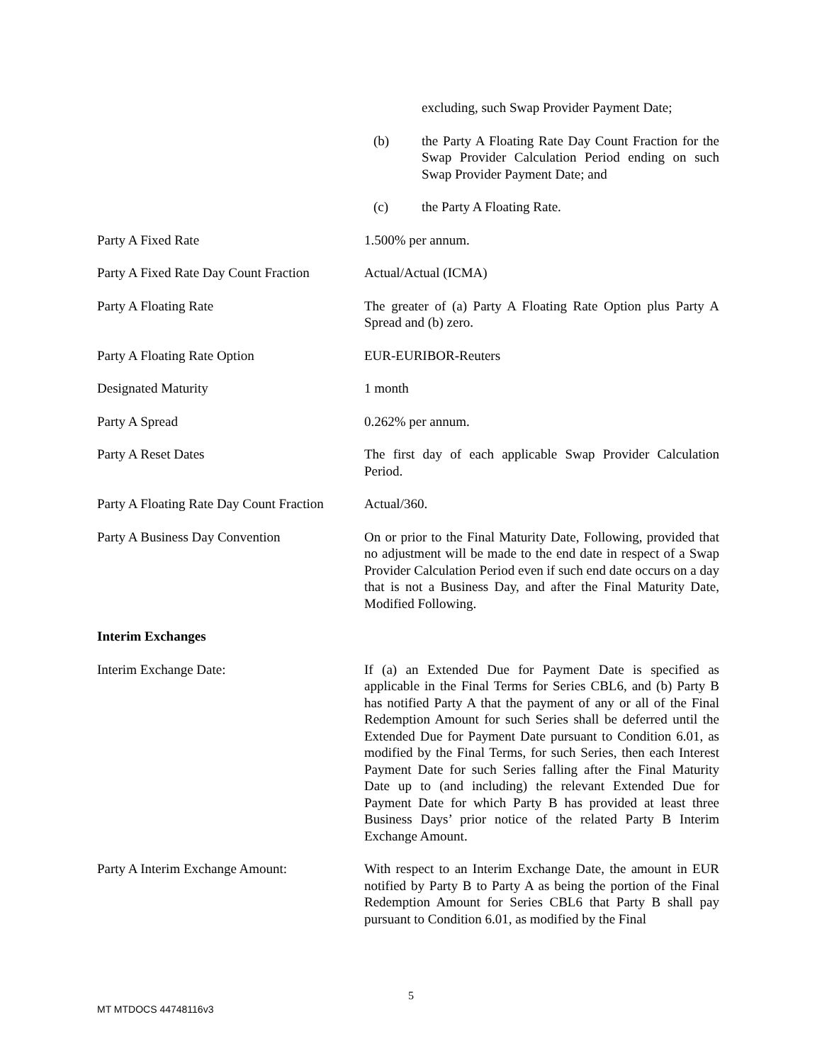excluding, such Swap Provider Payment Date;
(b) the Party A Floating Rate Day Count Fraction for the Swap Provider Calculation Period ending on such Swap Provider Payment Date; and
(c) the Party A Floating Rate.
Party A Fixed Rate 1.500% per annum.
Party A Fixed Rate Day Count Fraction
Actual/Actual (ICMA)
Party A Floating Rate The greater of (a) Party A Floating Rate Option plus Party A Spread and (b) zero.
Party A Floating Rate Option EUR-EURIBOR-Reuters
Designated Maturity 1 month
Party A Spread 0.262% per annum.
Party A Reset Dates The first day of each applicable Swap Provider Calculation Period.
Party A Floating Rate Day Count Fraction
Actual/360.
Party A Business Day Convention On or prior to the Final Maturity Date, Following, provided that no adjustment will be made to the end date in respect of a Swap Provider Calculation Period even if such end date occurs on a day that is not a Business Day, and after the Final Maturity Date, Modified Following.
Interim Exchanges
Interim Exchange Date: If (a) an Extended Due for Payment Date is specified as applicable in the Final Terms for Series CBL6, and (b) Party B has notified Party A that the payment of any or all of the Final Redemption Amount for such Series shall be deferred until the Extended Due for Payment Date pursuant to Condition 6.01, as modified by the Final Terms, for such Series, then each Interest Payment Date for such Series falling after the Final Maturity Date up to (and including) the relevant Extended Due for Payment Date for which Party B has provided at least three Business Days’ prior notice of the related Party B Interim Exchange Amount.
Party A Interim Exchange Amount: With respect to an Interim Exchange Date, the amount in EUR notified by Party B to Party A as being the portion of the Final Redemption Amount for Series CBL6 that Party B shall pay pursuant to Condition 6.01, as modified by the Final
5
MT MTDOCS 44748116v3